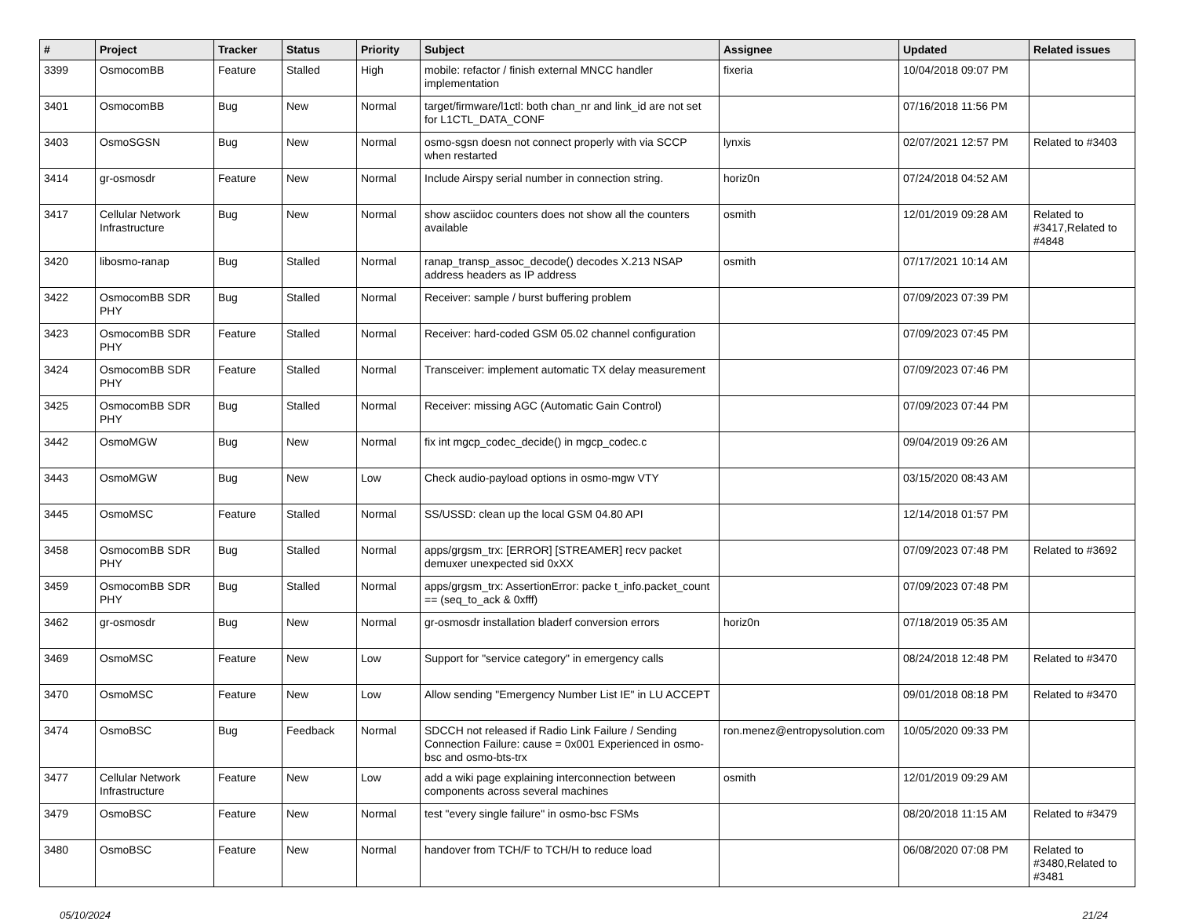| # | Project | Tracker | Status | Priority | Subject | Assignee | Updated | Related issues |
| --- | --- | --- | --- | --- | --- | --- | --- | --- |
| 3399 | OsmocomBB | Feature | Stalled | High | mobile: refactor / finish external MNCC handler implementation | fixeria | 10/04/2018 09:07 PM | |
| 3401 | OsmocomBB | Bug | New | Normal | target/firmware/l1ctl: both chan_nr and link_id are not set for L1CTL_DATA_CONF | | 07/16/2018 11:56 PM | |
| 3403 | OsmoSGSN | Bug | New | Normal | osmo-sgsn doesn not connect properly with via SCCP when restarted | lynxis | 02/07/2021 12:57 PM | Related to #3403 |
| 3414 | gr-osmosdr | Feature | New | Normal | Include Airspy serial number in connection string. | horiz0n | 07/24/2018 04:52 AM | |
| 3417 | Cellular Network Infrastructure | Bug | New | Normal | show asciidoc counters does not show all the counters available | osmith | 12/01/2019 09:28 AM | Related to #3417,Related to #4848 |
| 3420 | libosmo-ranap | Bug | Stalled | Normal | ranap_transp_assoc_decode() decodes X.213 NSAP address headers as IP address | osmith | 07/17/2021 10:14 AM | |
| 3422 | OsmocomBB SDR PHY | Bug | Stalled | Normal | Receiver: sample / burst buffering problem | | 07/09/2023 07:39 PM | |
| 3423 | OsmocomBB SDR PHY | Feature | Stalled | Normal | Receiver: hard-coded GSM 05.02 channel configuration | | 07/09/2023 07:45 PM | |
| 3424 | OsmocomBB SDR PHY | Feature | Stalled | Normal | Transceiver: implement automatic TX delay measurement | | 07/09/2023 07:46 PM | |
| 3425 | OsmocomBB SDR PHY | Bug | Stalled | Normal | Receiver: missing AGC (Automatic Gain Control) | | 07/09/2023 07:44 PM | |
| 3442 | OsmoMGW | Bug | New | Normal | fix int mgcp_codec_decide() in mgcp_codec.c | | 09/04/2019 09:26 AM | |
| 3443 | OsmoMGW | Bug | New | Low | Check audio-payload options in osmo-mgw VTY | | 03/15/2020 08:43 AM | |
| 3445 | OsmoMSC | Feature | Stalled | Normal | SS/USSD: clean up the local GSM 04.80 API | | 12/14/2018 01:57 PM | |
| 3458 | OsmocomBB SDR PHY | Bug | Stalled | Normal | apps/grgsm_trx: [ERROR] [STREAMER] recv packet demuxer unexpected sid 0xXX | | 07/09/2023 07:48 PM | Related to #3692 |
| 3459 | OsmocomBB SDR PHY | Bug | Stalled | Normal | apps/grgsm_trx: AssertionError: packe t_info.packet_count == (seq_to_ack & 0xfff) | | 07/09/2023 07:48 PM | |
| 3462 | gr-osmosdr | Bug | New | Normal | gr-osmosdr installation bladerf conversion errors | horiz0n | 07/18/2019 05:35 AM | |
| 3469 | OsmoMSC | Feature | New | Low | Support for "service category" in emergency calls | | 08/24/2018 12:48 PM | Related to #3470 |
| 3470 | OsmoMSC | Feature | New | Low | Allow sending "Emergency Number List IE" in LU ACCEPT | | 09/01/2018 08:18 PM | Related to #3470 |
| 3474 | OsmoBSC | Bug | Feedback | Normal | SDCCH not released if Radio Link Failure / Sending Connection Failure: cause = 0x001 Experienced in osmo-bsc and osmo-bts-trx | ron.menez@entropysolution.com | 10/05/2020 09:33 PM | |
| 3477 | Cellular Network Infrastructure | Feature | New | Low | add a wiki page explaining interconnection between components across several machines | osmith | 12/01/2019 09:29 AM | |
| 3479 | OsmoBSC | Feature | New | Normal | test "every single failure" in osmo-bsc FSMs | | 08/20/2018 11:15 AM | Related to #3479 |
| 3480 | OsmoBSC | Feature | New | Normal | handover from TCH/F to TCH/H to reduce load | | 06/08/2020 07:08 PM | Related to #3480,Related to #3481 |
05/10/2024 21/24